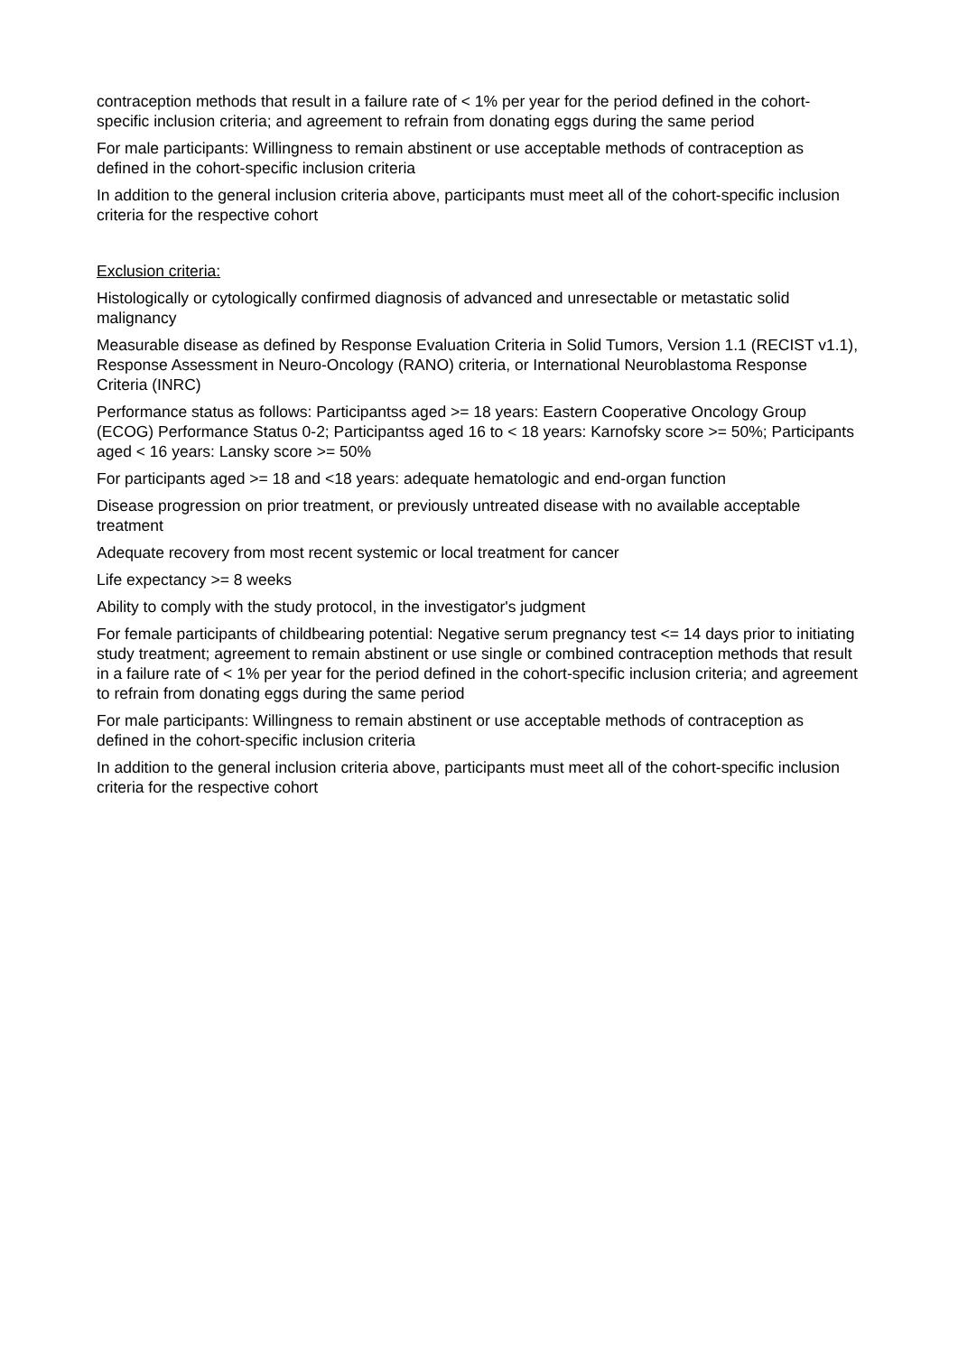contraception methods that result in a failure rate of < 1% per year for the period defined in the cohort-specific inclusion criteria; and agreement to refrain from donating eggs during the same period
For male participants: Willingness to remain abstinent or use acceptable methods of contraception as defined in the cohort-specific inclusion criteria
In addition to the general inclusion criteria above, participants must meet all of the cohort-specific inclusion criteria for the respective cohort
Exclusion criteria:
Histologically or cytologically confirmed diagnosis of advanced and unresectable or metastatic solid malignancy
Measurable disease as defined by Response Evaluation Criteria in Solid Tumors, Version 1.1 (RECIST v1.1), Response Assessment in Neuro-Oncology (RANO) criteria, or International Neuroblastoma Response Criteria (INRC)
Performance status as follows: Participantss aged >= 18 years: Eastern Cooperative Oncology Group (ECOG) Performance Status 0-2; Participantss aged 16 to < 18 years: Karnofsky score >= 50%; Participants aged < 16 years: Lansky score >= 50%
For participants aged >= 18 and <18 years: adequate hematologic and end-organ function
Disease progression on prior treatment, or previously untreated disease with no available acceptable treatment
Adequate recovery from most recent systemic or local treatment for cancer
Life expectancy >= 8 weeks
Ability to comply with the study protocol, in the investigator's judgment
For female participants of childbearing potential: Negative serum pregnancy test <= 14 days prior to initiating study treatment; agreement to remain abstinent or use single or combined contraception methods that result in a failure rate of < 1% per year for the period defined in the cohort-specific inclusion criteria; and agreement to refrain from donating eggs during the same period
For male participants: Willingness to remain abstinent or use acceptable methods of contraception as defined in the cohort-specific inclusion criteria
In addition to the general inclusion criteria above, participants must meet all of the cohort-specific inclusion criteria for the respective cohort